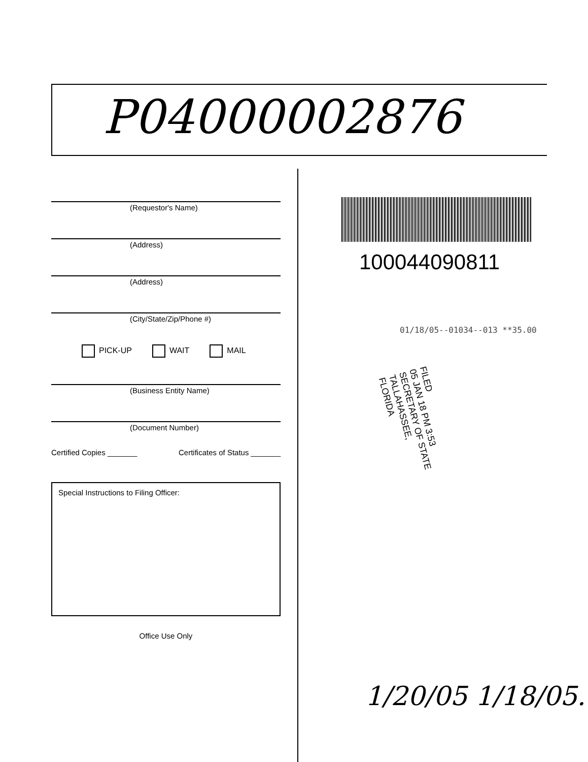P04000002876
(Requestor's Name)
(Address)
(Address)
(City/State/Zip/Phone #)
PICK-UP WAIT MAIL
(Business Entity Name)
(Document Number)
Certified Copies _______ Certificates of Status _______
Special Instructions to Filing Officer:
Office Use Only
100044090811
01/18/05--01034--013 **35.00
FILED
05 JAN 18 PM 3:53
SECRETARY OF STATE
TALLAHASSEE, FLORIDA
1/20/05 1/18/05.